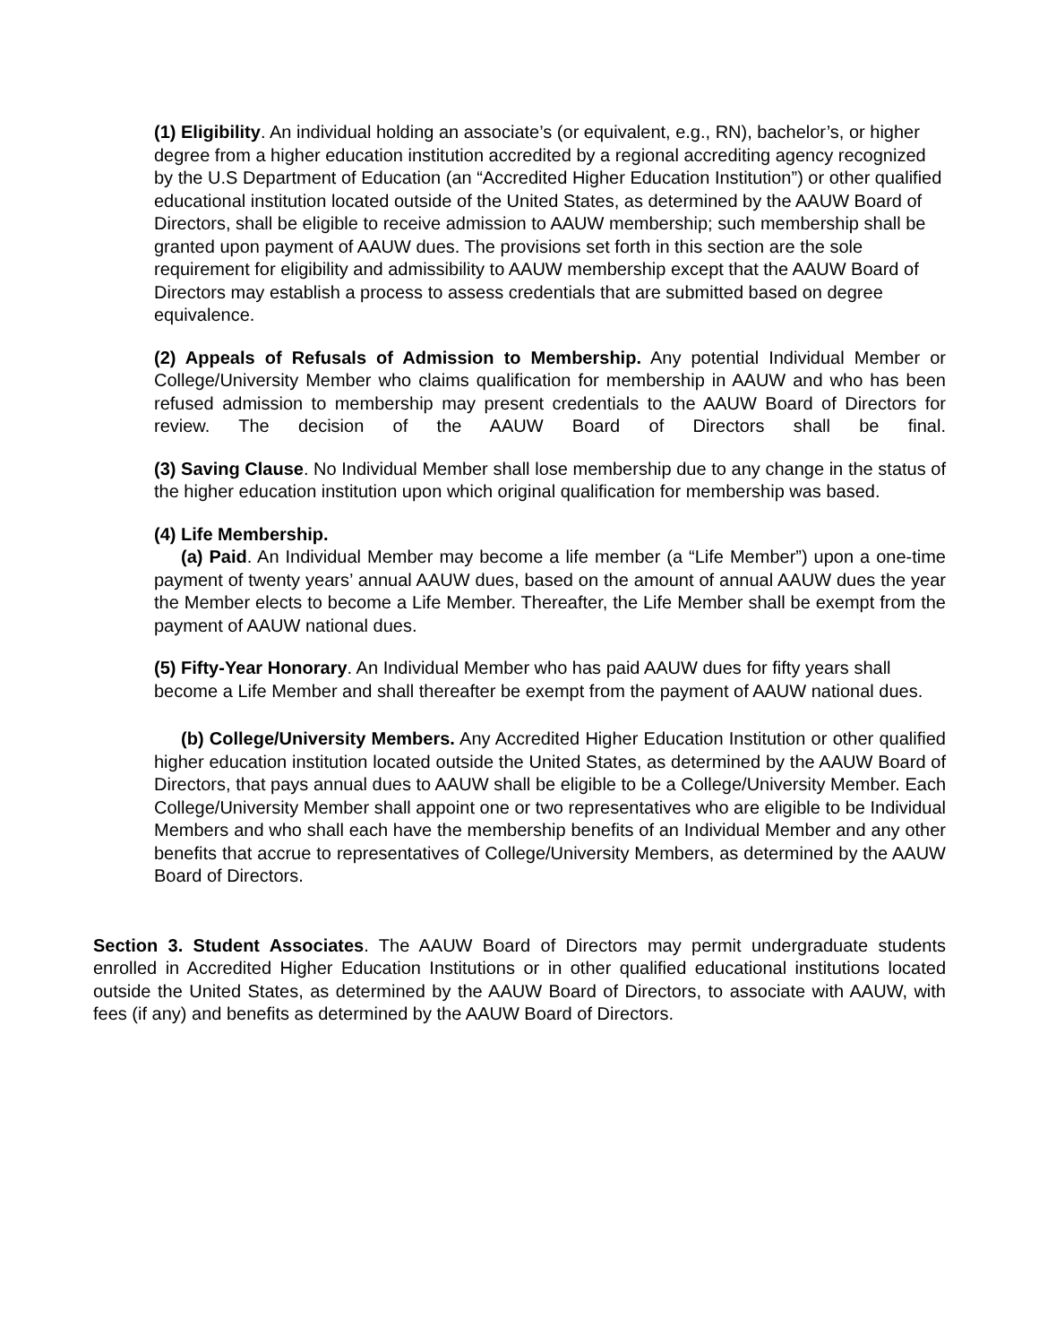(1) Eligibility. An individual holding an associate’s (or equivalent, e.g., RN), bachelor’s, or higher degree from a higher education institution accredited by a regional accrediting agency recognized by the U.S Department of Education (an “Accredited Higher Education Institution”) or other qualified educational institution located outside of the United States, as determined by the AAUW Board of Directors, shall be eligible to receive admission to AAUW membership; such membership shall be granted upon payment of AAUW dues. The provisions set forth in this section are the sole requirement for eligibility and admissibility to AAUW membership except that the AAUW Board of Directors may establish a process to assess credentials that are submitted based on degree equivalence.
(2) Appeals of Refusals of Admission to Membership. Any potential Individual Member or College/University Member who claims qualification for membership in AAUW and who has been refused admission to membership may present credentials to the AAUW Board of Directors for review. The decision of the AAUW Board of Directors shall be final.
(3) Saving Clause. No Individual Member shall lose membership due to any change in the status of the higher education institution upon which original qualification for membership was based.
(4) Life Membership.
(a) Paid. An Individual Member may become a life member (a “Life Member”) upon a one-time payment of twenty years’ annual AAUW dues, based on the amount of annual AAUW dues the year the Member elects to become a Life Member. Thereafter, the Life Member shall be exempt from the payment of AAUW national dues.
(5) Fifty-Year Honorary. An Individual Member who has paid AAUW dues for fifty years shall become a Life Member and shall thereafter be exempt from the payment of AAUW national dues.
(b) College/University Members. Any Accredited Higher Education Institution or other qualified higher education institution located outside the United States, as determined by the AAUW Board of Directors, that pays annual dues to AAUW shall be eligible to be a College/University Member. Each College/University Member shall appoint one or two representatives who are eligible to be Individual Members and who shall each have the membership benefits of an Individual Member and any other benefits that accrue to representatives of College/University Members, as determined by the AAUW Board of Directors.
Section 3. Student Associates. The AAUW Board of Directors may permit undergraduate students enrolled in Accredited Higher Education Institutions or in other qualified educational institutions located outside the United States, as determined by the AAUW Board of Directors, to associate with AAUW, with fees (if any) and benefits as determined by the AAUW Board of Directors.